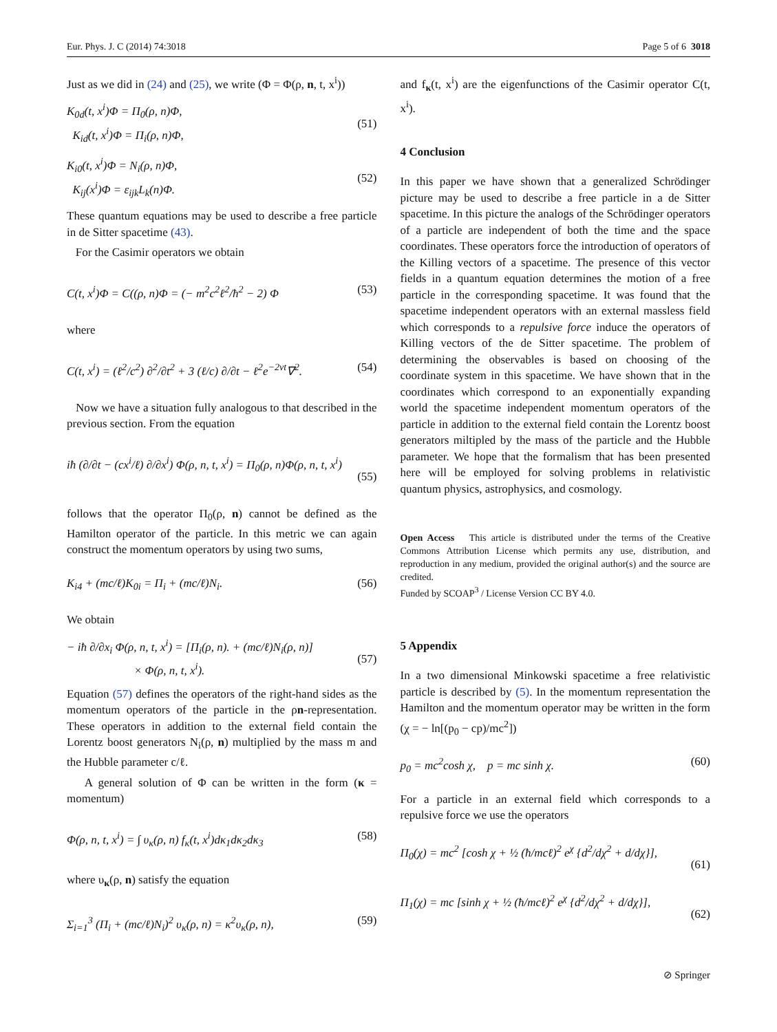Eur. Phys. J. C (2014) 74:3018 Page 5 of 6 3018
Just as we did in (24) and (25), we write (Φ = Φ(ρ, n, t, x<sup>i</sup>))
K<sub>0d</sub>(t, x<sup>i</sup>)Φ = Π<sub>0</sub>(ρ, n)Φ,
K<sub>id</sub>(t, x<sup>i</sup>)Φ = Π<sub>i</sub>(ρ, n)Φ,
(51)
K<sub>i0</sub>(t, x<sup>i</sup>)Φ = N<sub>i</sub>(ρ, n)Φ,
K<sub>ij</sub>(x<sup>i</sup>)Φ = ε<sub>ijk</sub>L<sub>k</sub>(n)Φ.
(52)
These quantum equations may be used to describe a free particle in de Sitter spacetime (43).
For the Casimir operators we obtain
C(t, x<sup>i</sup>)Φ = C((ρ, n)Φ = (− m<sup>2</sup>c<sup>2</sup>ℓ<sup>2</sup>/ħ<sup>2</sup> − 2) Φ (53)
where
C(t, x<sup>i</sup>) = (ℓ<sup>2</sup>/c<sup>2</sup>) ∂<sup>2</sup>/∂t<sup>2</sup> + 3 (ℓ/c) ∂/∂t − ℓ<sup>2</sup>e<sup>−2νt</sup>∇<sup>2</sup>. (54)
Now we have a situation fully analogous to that described in the previous section. From the equation
iħ (∂/∂t − (cx<sup>i</sup>/ℓ) ∂/∂x<sup>i</sup>) Φ(ρ, n, t, x<sup>i</sup>) = Π<sub>0</sub>(ρ, n)Φ(ρ, n, t, x<sup>i</sup>)
(55)
follows that the operator Π<sub>0</sub>(ρ, n) cannot be defined as the Hamilton operator of the particle. In this metric we can again construct the momentum operators by using two sums,
K<sub>i4</sub> + (mc/ℓ)K<sub>0i</sub> = Π<sub>i</sub> + (mc/ℓ)N<sub>i</sub>. (56)
We obtain
− iħ ∂/∂x<sub>i</sub> Φ(ρ, n, t, x<sup>i</sup>) = [Π<sub>i</sub>(ρ, n). + (mc/ℓ)N<sub>i</sub>(ρ, n)]
× Φ(ρ, n, t, x<sup>i</sup>).
(57)
Equation (57) defines the operators of the right-hand sides as the momentum operators of the particle in the ρn-representation. These operators in addition to the external field contain the Lorentz boost generators N<sub>i</sub>(ρ, n) multiplied by the mass m and the Hubble parameter c/ℓ.
A general solution of Φ can be written in the form (κ = momentum)
Φ(ρ, n, t, x<sup>i</sup>) = ∫ υ<sub>κ</sub>(ρ, n) f<sub>κ</sub>(t, x<sup>i</sup>)dκ<sub>1</sub>dκ<sub>2</sub>dκ<sub>3</sub> (58)
where υ<sub>κ</sub>(ρ, n) satisfy the equation
Σ<sub>i=1</sub><sup>3</sup> (Π<sub>i</sub> + (mc/ℓ)N<sub>i</sub>)<sup>2</sup> υ<sub>κ</sub>(ρ, n) = κ<sup>2</sup>υ<sub>κ</sub>(ρ, n), (59)
and f<sub>κ</sub>(t, x<sup>i</sup>) are the eigenfunctions of the Casimir operator C(t, x<sup>i</sup>).
4 Conclusion
In this paper we have shown that a generalized Schrödinger picture may be used to describe a free particle in a de Sitter spacetime. In this picture the analogs of the Schrödinger operators of a particle are independent of both the time and the space coordinates. These operators force the introduction of operators of the Killing vectors of a spacetime. The presence of this vector fields in a quantum equation determines the motion of a free particle in the corresponding spacetime. It was found that the spacetime independent operators with an external massless field which corresponds to a repulsive force induce the operators of Killing vectors of the de Sitter spacetime. The problem of determining the observables is based on choosing of the coordinate system in this spacetime. We have shown that in the coordinates which correspond to an exponentially expanding world the spacetime independent momentum operators of the particle in addition to the external field contain the Lorentz boost generators miltipled by the mass of the particle and the Hubble parameter. We hope that the formalism that has been presented here will be employed for solving problems in relativistic quantum physics, astrophysics, and cosmology.
Open Access This article is distributed under the terms of the Creative Commons Attribution License which permits any use, distribution, and reproduction in any medium, provided the original author(s) and the source are credited.
Funded by SCOAP<sup>3</sup> / License Version CC BY 4.0.
5 Appendix
In a two dimensional Minkowski spacetime a free relativistic particle is described by (5). In the momentum representation the Hamilton and the momentum operator may be written in the form (χ = − ln[(p<sub>0</sub> − cp)/mc<sup>2</sup>])
p<sub>0</sub> = mc<sup>2</sup>cosh χ, p = mc sinh χ. (60)
For a particle in an external field which corresponds to a repulsive force we use the operators
Π<sub>0</sub>(χ) = mc<sup>2</sup> [cosh χ + ½ (ħ/mcℓ)<sup>2</sup> e<sup>χ</sup> {d<sup>2</sup>/dχ<sup>2</sup> + d/dχ}],
(61)
Π<sub>1</sub>(χ) = mc [sinh χ + ½ (ħ/mcℓ)<sup>2</sup> e<sup>χ</sup> {d<sup>2</sup>/dχ<sup>2</sup> + d/dχ}],
(62)
⊘ Springer